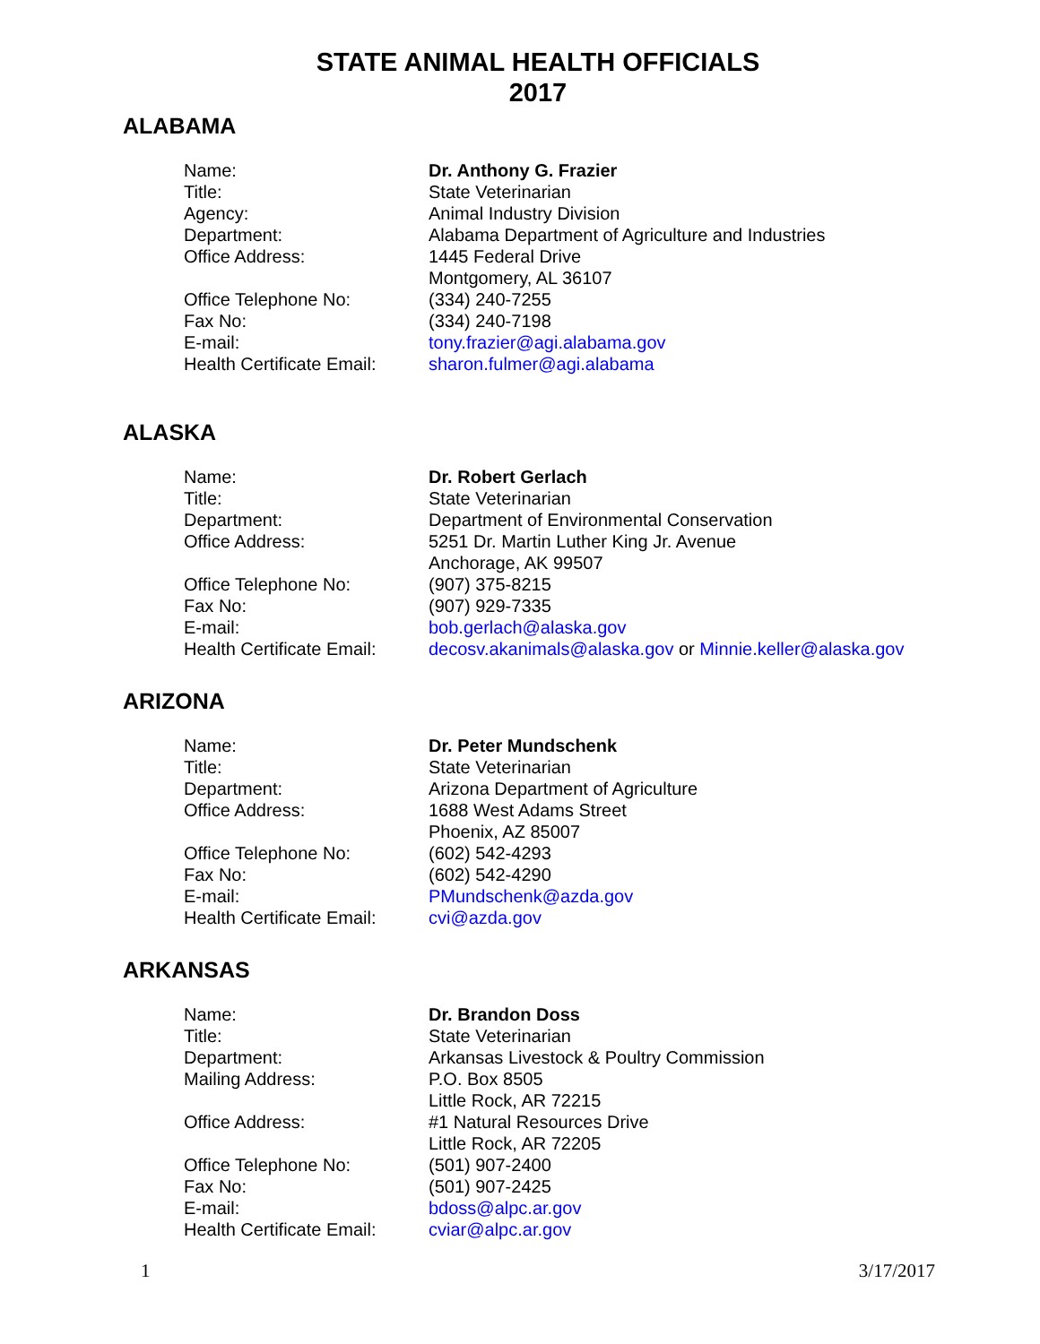STATE ANIMAL HEALTH OFFICIALS
2017
ALABAMA
| Name: | Dr. Anthony G. Frazier |
| Title: | State Veterinarian |
| Agency: | Animal Industry Division |
| Department: | Alabama Department of Agriculture and Industries |
| Office Address: | 1445 Federal Drive Montgomery, AL 36107 |
| Office Telephone No: | (334) 240-7255 |
| Fax No: | (334) 240-7198 |
| E-mail: | tony.frazier@agi.alabama.gov |
| Health Certificate Email: | sharon.fulmer@agi.alabama |
ALASKA
| Name: | Dr. Robert Gerlach |
| Title: | State Veterinarian |
| Department: | Department of Environmental Conservation |
| Office Address: | 5251 Dr. Martin Luther King Jr. Avenue Anchorage, AK 99507 |
| Office Telephone No: | (907) 375-8215 |
| Fax No: | (907) 929-7335 |
| E-mail: | bob.gerlach@alaska.gov |
| Health Certificate Email: | decosv.akanimals@alaska.gov or Minnie.keller@alaska.gov |
ARIZONA
| Name: | Dr. Peter Mundschenk |
| Title: | State Veterinarian |
| Department: | Arizona Department of Agriculture |
| Office Address: | 1688 West Adams Street Phoenix, AZ 85007 |
| Office Telephone No: | (602) 542-4293 |
| Fax No: | (602) 542-4290 |
| E-mail: | PMundschenk@azda.gov |
| Health Certificate Email: | cvi@azda.gov |
ARKANSAS
| Name: | Dr. Brandon Doss |
| Title: | State Veterinarian |
| Department: | Arkansas Livestock & Poultry Commission |
| Mailing Address: | P.O. Box 8505 Little Rock, AR 72215 |
| Office Address: | #1 Natural Resources Drive Little Rock, AR 72205 |
| Office Telephone No: | (501) 907-2400 |
| Fax No: | (501) 907-2425 |
| E-mail: | bdoss@alpc.ar.gov |
| Health Certificate Email: | cviar@alpc.ar.gov |
1 3/17/2017